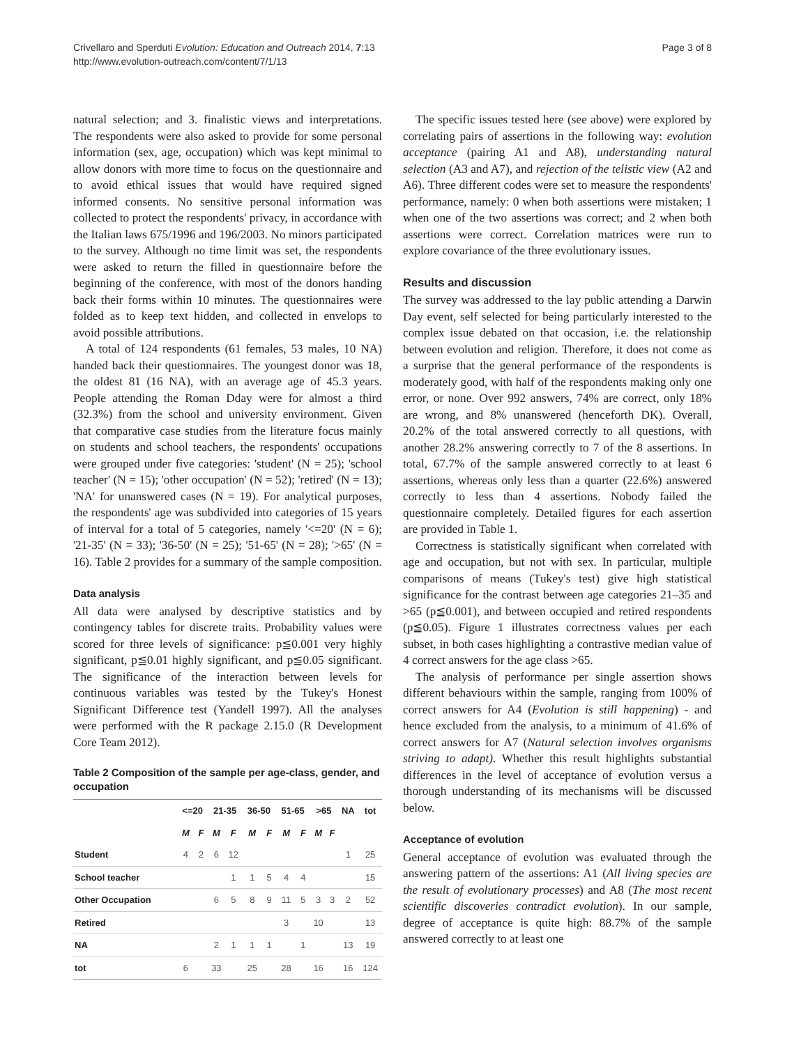Crivellaro and Sperduti Evolution: Education and Outreach 2014, 7:13
http://www.evolution-outreach.com/content/7/1/13
Page 3 of 8
natural selection; and 3. finalistic views and interpretations. The respondents were also asked to provide for some personal information (sex, age, occupation) which was kept minimal to allow donors with more time to focus on the questionnaire and to avoid ethical issues that would have required signed informed consents. No sensitive personal information was collected to protect the respondents' privacy, in accordance with the Italian laws 675/1996 and 196/2003. No minors participated to the survey. Although no time limit was set, the respondents were asked to return the filled in questionnaire before the beginning of the conference, with most of the donors handing back their forms within 10 minutes. The questionnaires were folded as to keep text hidden, and collected in envelops to avoid possible attributions.
A total of 124 respondents (61 females, 53 males, 10 NA) handed back their questionnaires. The youngest donor was 18, the oldest 81 (16 NA), with an average age of 45.3 years. People attending the Roman Dday were for almost a third (32.3%) from the school and university environment. Given that comparative case studies from the literature focus mainly on students and school teachers, the respondents' occupations were grouped under five categories: 'student' (N = 25); 'school teacher' (N = 15); 'other occupation' (N = 52); 'retired' (N = 13); 'NA' for unanswered cases (N = 19). For analytical purposes, the respondents' age was subdivided into categories of 15 years of interval for a total of 5 categories, namely '<=20' (N = 6); '21-35' (N = 33); '36-50' (N = 25); '51-65' (N = 28); '>65' (N = 16). Table 2 provides for a summary of the sample composition.
Data analysis
All data were analysed by descriptive statistics and by contingency tables for discrete traits. Probability values were scored for three levels of significance: p≦0.001 very highly significant, p≦0.01 highly significant, and p≦0.05 significant. The significance of the interaction between levels for continuous variables was tested by the Tukey's Honest Significant Difference test (Yandell 1997). All the analyses were performed with the R package 2.15.0 (R Development Core Team 2012).
Table 2 Composition of the sample per age-class, gender, and occupation
| | <=20 | | 21-35 | | 36-50 | | 51-65 | | >65 | | NA | tot |
| --- | --- | --- | --- | --- | --- | --- | --- | --- | --- | --- | --- | --- |
| | M | F | M | F | M | F | M | F | M | F | | |
| Student | 4 | 2 | 6 | 12 | | | | | | | 1 | 25 |
| School teacher | | | | 1 | 1 | 5 | 4 | 4 | | | | 15 |
| Other Occupation | | | 6 | 5 | 8 | 9 | 11 | 5 | 3 | 3 | 2 | 52 |
| Retired | | | | | | | 3 | | 10 | | | 13 |
| NA | | | 2 | 1 | 1 | 1 | | 1 | | | 13 | 19 |
| tot | 6 | | 33 | | 25 | | 28 | | 16 | | 16 | 124 |
The specific issues tested here (see above) were explored by correlating pairs of assertions in the following way: evolution acceptance (pairing A1 and A8), understanding natural selection (A3 and A7), and rejection of the telistic view (A2 and A6). Three different codes were set to measure the respondents' performance, namely: 0 when both assertions were mistaken; 1 when one of the two assertions was correct; and 2 when both assertions were correct. Correlation matrices were run to explore covariance of the three evolutionary issues.
Results and discussion
The survey was addressed to the lay public attending a Darwin Day event, self selected for being particularly interested to the complex issue debated on that occasion, i.e. the relationship between evolution and religion. Therefore, it does not come as a surprise that the general performance of the respondents is moderately good, with half of the respondents making only one error, or none. Over 992 answers, 74% are correct, only 18% are wrong, and 8% unanswered (henceforth DK). Overall, 20.2% of the total answered correctly to all questions, with another 28.2% answering correctly to 7 of the 8 assertions. In total, 67.7% of the sample answered correctly to at least 6 assertions, whereas only less than a quarter (22.6%) answered correctly to less than 4 assertions. Nobody failed the questionnaire completely. Detailed figures for each assertion are provided in Table 1.
Correctness is statistically significant when correlated with age and occupation, but not with sex. In particular, multiple comparisons of means (Tukey's test) give high statistical significance for the contrast between age categories 21–35 and >65 (p≦0.001), and between occupied and retired respondents (p≦0.05). Figure 1 illustrates correctness values per each subset, in both cases highlighting a contrastive median value of 4 correct answers for the age class >65.
The analysis of performance per single assertion shows different behaviours within the sample, ranging from 100% of correct answers for A4 (Evolution is still happening) - and hence excluded from the analysis, to a minimum of 41.6% of correct answers for A7 (Natural selection involves organisms striving to adapt). Whether this result highlights substantial differences in the level of acceptance of evolution versus a thorough understanding of its mechanisms will be discussed below.
Acceptance of evolution
General acceptance of evolution was evaluated through the answering pattern of the assertions: A1 (All living species are the result of evolutionary processes) and A8 (The most recent scientific discoveries contradict evolution). In our sample, degree of acceptance is quite high: 88.7% of the sample answered correctly to at least one